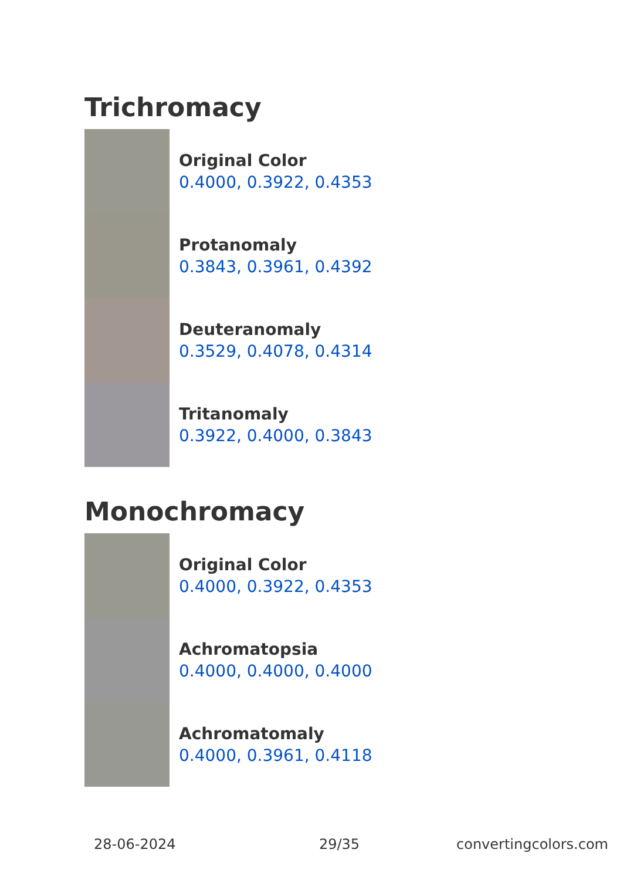Trichromacy
Original Color
0.4000, 0.3922, 0.4353
Protanomaly
0.3843, 0.3961, 0.4392
Deuteranomaly
0.3529, 0.4078, 0.4314
Tritanomaly
0.3922, 0.4000, 0.3843
Monochromacy
Original Color
0.4000, 0.3922, 0.4353
Achromatopsia
0.4000, 0.4000, 0.4000
Achromatomaly
0.4000, 0.3961, 0.4118
28-06-2024 29/35 convertingcolors.com